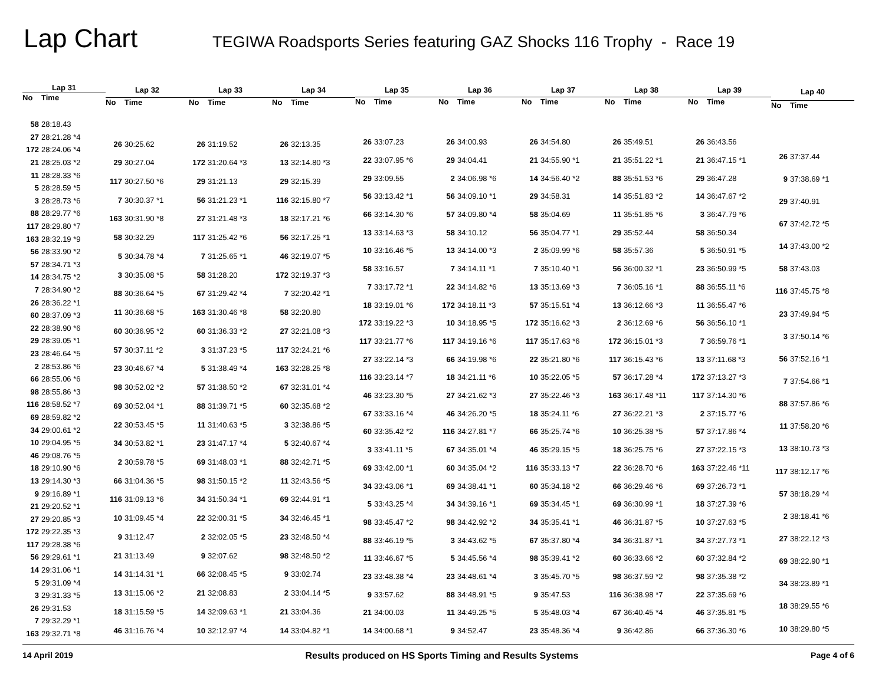Lap Chart
TEGIWA Roadsports Series featuring GAZ Shocks 116 Trophy - Race 19
| Lap 31 | |
| --- | --- |
| No | Time |
| 58 | 28:18.43 |
| 27 | 28:21.28 *4 |
| 172 | 28:24.06 *4 |
| 21 | 28:25.03 *2 |
| 11 | 28:28.33 *6 |
| 5 | 28:28.59 *5 |
| 3 | 28:28.73 *6 |
| 88 | 28:29.77 *6 |
| 117 | 28:29.80 *7 |
| 163 | 28:32.19 *9 |
| 56 | 28:33.90 *2 |
| 57 | 28:34.71 *3 |
| 14 | 28:34.75 *2 |
| 7 | 28:34.90 *2 |
| 26 | 28:36.22 *1 |
| 60 | 28:37.09 *3 |
| 22 | 28:38.90 *6 |
| 29 | 28:39.05 *1 |
| 23 | 28:46.64 *5 |
| 2 | 28:53.86 *6 |
| 66 | 28:55.06 *6 |
| 98 | 28:55.86 *3 |
| 116 | 28:58.52 *7 |
| 69 | 28:59.82 *2 |
| 34 | 29:00.61 *2 |
| 10 | 29:04.95 *5 |
| 46 | 29:08.76 *5 |
| 18 | 29:10.90 *6 |
| 13 | 29:14.30 *3 |
| 9 | 29:16.89 *1 |
| 21 | 29:20.52 *1 |
| 27 | 29:20.85 *3 |
| 172 | 29:22.35 *3 |
| 117 | 29:28.38 *6 |
| 56 | 29:29.61 *1 |
| 14 | 29:31.06 *1 |
| 5 | 29:31.09 *4 |
| 3 | 29:31.33 *5 |
| 26 | 29:31.53 |
| 7 | 29:32.29 *1 |
| 163 | 29:32.71 *8 |
| Lap 32 | |
| --- | --- |
| No | Time |
| 26 | 30:25.62 |
| 29 | 30:27.04 |
| 117 | 30:27.50 *6 |
| 7 | 30:30.37 *1 |
| 163 | 30:31.90 *8 |
| 58 | 30:32.29 |
| 5 | 30:34.78 *4 |
| 3 | 30:35.08 *5 |
| 88 | 30:36.64 *5 |
| 11 | 30:36.68 *5 |
| 60 | 30:36.95 *2 |
| 57 | 30:37.11 *2 |
| 23 | 30:46.67 *4 |
| 98 | 30:52.02 *2 |
| 69 | 30:52.04 *1 |
| 22 | 30:53.45 *5 |
| 34 | 30:53.82 *1 |
| 2 | 30:59.78 *5 |
| 66 | 31:04.36 *5 |
| 116 | 31:09.13 *6 |
| 10 | 31:09.45 *4 |
| 9 | 31:12.47 |
| 21 | 31:13.49 |
| 14 | 31:14.31 *1 |
| 13 | 31:15.06 *2 |
| 18 | 31:15.59 *5 |
| 46 | 31:16.76 *4 |
| Lap 33 | |
| --- | --- |
| No | Time |
| 26 | 31:19.52 |
| 172 | 31:20.64 *3 |
| 29 | 31:21.13 |
| 56 | 31:21.23 *1 |
| 27 | 31:21.48 *3 |
| 117 | 31:25.42 *6 |
| 7 | 31:25.65 *1 |
| 58 | 31:28.20 |
| 67 | 31:29.42 *4 |
| 163 | 31:30.46 *8 |
| 60 | 31:36.33 *2 |
| 3 | 31:37.23 *5 |
| 5 | 31:38.49 *4 |
| 57 | 31:38.50 *2 |
| 88 | 31:39.71 *5 |
| 11 | 31:40.63 *5 |
| 23 | 31:47.17 *4 |
| 69 | 31:48.03 *1 |
| 98 | 31:50.15 *2 |
| 34 | 31:50.34 *1 |
| 22 | 32:00.31 *5 |
| 2 | 32:02.05 *5 |
| 9 | 32:07.62 |
| 66 | 32:08.45 *5 |
| 21 | 32:08.83 |
| 14 | 32:09.63 *1 |
| 10 | 32:12.97 *4 |
| Lap 34 | |
| --- | --- |
| No | Time |
| 26 | 32:13.35 |
| 13 | 32:14.80 *3 |
| 29 | 32:15.39 |
| 116 | 32:15.80 *7 |
| 18 | 32:17.21 *6 |
| 56 | 32:17.25 *1 |
| 46 | 32:19.07 *5 |
| 172 | 32:19.37 *3 |
| 7 | 32:20.42 *1 |
| 58 | 32:20.80 |
| 27 | 32:21.08 *3 |
| 117 | 32:24.21 *6 |
| 163 | 32:28.25 *8 |
| 67 | 32:31.01 *4 |
| 60 | 32:35.68 *2 |
| 3 | 32:38.86 *5 |
| 5 | 32:40.67 *4 |
| 88 | 32:42.71 *5 |
| 11 | 32:43.56 *5 |
| 69 | 32:44.91 *1 |
| 34 | 32:46.45 *1 |
| 23 | 32:48.50 *4 |
| 98 | 32:48.50 *2 |
| 9 | 33:02.74 |
| 2 | 33:04.14 *5 |
| 21 | 33:04.36 |
| 14 | 33:04.82 *1 |
| Lap 35 | |
| --- | --- |
| No | Time |
| 26 | 33:07.23 |
| 22 | 33:07.95 *6 |
| 29 | 33:09.55 |
| 56 | 33:13.42 *1 |
| 66 | 33:14.30 *6 |
| 13 | 33:14.63 *3 |
| 10 | 33:16.46 *5 |
| 58 | 33:16.57 |
| 7 | 33:17.72 *1 |
| 18 | 33:19.01 *6 |
| 172 | 33:19.22 *3 |
| 117 | 33:21.77 *6 |
| 27 | 33:22.14 *3 |
| 116 | 33:23.14 *7 |
| 46 | 33:23.30 *5 |
| 67 | 33:33.16 *4 |
| 60 | 33:35.42 *2 |
| 3 | 33:41.11 *5 |
| 69 | 33:42.00 *1 |
| 34 | 33:43.06 *1 |
| 5 | 33:43.25 *4 |
| 98 | 33:45.47 *2 |
| 88 | 33:46.19 *5 |
| 11 | 33:46.67 *5 |
| 23 | 33:48.38 *4 |
| 9 | 33:57.62 |
| 21 | 34:00.03 |
| 14 | 34:00.68 *1 |
| Lap 36 | |
| --- | --- |
| No | Time |
| 26 | 34:00.93 |
| 29 | 34:04.41 |
| 2 | 34:06.98 *6 |
| 56 | 34:09.10 *1 |
| 57 | 34:09.80 *4 |
| 58 | 34:10.12 |
| 13 | 34:14.00 *3 |
| 7 | 34:14.11 *1 |
| 22 | 34:14.82 *6 |
| 172 | 34:18.11 *3 |
| 10 | 34:18.95 *5 |
| 117 | 34:19.16 *6 |
| 66 | 34:19.98 *6 |
| 18 | 34:21.11 *6 |
| 27 | 34:21.62 *3 |
| 46 | 34:26.20 *5 |
| 116 | 34:27.81 *7 |
| 67 | 34:35.01 *4 |
| 60 | 34:35.04 *2 |
| 69 | 34:38.41 *1 |
| 34 | 34:39.16 *1 |
| 98 | 34:42.92 *2 |
| 3 | 34:43.62 *5 |
| 5 | 34:45.56 *4 |
| 23 | 34:48.61 *4 |
| 88 | 34:48.91 *5 |
| 11 | 34:49.25 *5 |
| 9 | 34:52.47 |
| Lap 37 | |
| --- | --- |
| No | Time |
| 26 | 34:54.80 |
| 21 | 34:55.90 *1 |
| 14 | 34:56.40 *2 |
| 29 | 34:58.31 |
| 58 | 35:04.69 |
| 56 | 35:04.77 *1 |
| 2 | 35:09.99 *6 |
| 7 | 35:10.40 *1 |
| 13 | 35:13.69 *3 |
| 57 | 35:15.51 *4 |
| 172 | 35:16.62 *3 |
| 117 | 35:17.63 *6 |
| 22 | 35:21.80 *6 |
| 10 | 35:22.05 *5 |
| 27 | 35:22.46 *3 |
| 18 | 35:24.11 *6 |
| 66 | 35:25.74 *6 |
| 46 | 35:29.15 *5 |
| 116 | 35:33.13 *7 |
| 60 | 35:34.18 *2 |
| 69 | 35:34.45 *1 |
| 34 | 35:35.41 *1 |
| 67 | 35:37.80 *4 |
| 98 | 35:39.41 *2 |
| 3 | 35:45.70 *5 |
| 9 | 35:47.53 |
| 5 | 35:48.03 *4 |
| 23 | 35:48.36 *4 |
| Lap 38 | |
| --- | --- |
| No | Time |
| 26 | 35:49.51 |
| 21 | 35:51.22 *1 |
| 88 | 35:51.53 *6 |
| 14 | 35:51.83 *2 |
| 11 | 35:51.85 *6 |
| 29 | 35:52.44 |
| 58 | 35:57.36 |
| 56 | 36:00.32 *1 |
| 7 | 36:05.16 *1 |
| 13 | 36:12.66 *3 |
| 2 | 36:12.69 *6 |
| 172 | 36:15.01 *3 |
| 117 | 36:15.43 *6 |
| 57 | 36:17.28 *4 |
| 163 | 36:17.48 *11 |
| 27 | 36:22.21 *3 |
| 10 | 36:25.38 *5 |
| 18 | 36:25.75 *6 |
| 22 | 36:28.70 *6 |
| 66 | 36:29.46 *6 |
| 69 | 36:30.99 *1 |
| 46 | 36:31.87 *5 |
| 34 | 36:31.87 *1 |
| 60 | 36:33.66 *2 |
| 98 | 36:37.59 *2 |
| 116 | 36:38.98 *7 |
| 67 | 36:40.45 *4 |
| 9 | 36:42.86 |
| Lap 39 | |
| --- | --- |
| No | Time |
| 26 | 36:43.56 |
| 21 | 36:47.15 *1 |
| 29 | 36:47.28 |
| 14 | 36:47.67 *2 |
| 3 | 36:47.79 *6 |
| 58 | 36:50.34 |
| 5 | 36:50.91 *5 |
| 23 | 36:50.99 *5 |
| 88 | 36:55.11 *6 |
| 11 | 36:55.47 *6 |
| 56 | 36:56.10 *1 |
| 7 | 36:59.76 *1 |
| 13 | 37:11.68 *3 |
| 172 | 37:13.27 *3 |
| 117 | 37:14.30 *6 |
| 2 | 37:15.77 *6 |
| 57 | 37:17.86 *4 |
| 27 | 37:22.15 *3 |
| 163 | 37:22.46 *11 |
| 69 | 37:26.73 *1 |
| 18 | 37:27.39 *6 |
| 10 | 37:27.63 *5 |
| 34 | 37:27.73 *1 |
| 60 | 37:32.84 *2 |
| 98 | 37:35.38 *2 |
| 22 | 37:35.69 *6 |
| 46 | 37:35.81 *5 |
| 66 | 37:36.30 *6 |
| Lap 40 | |
| --- | --- |
| No | Time |
| 26 | 37:37.44 |
| 9 | 37:38.69 *1 |
| 29 | 37:40.91 |
| 67 | 37:42.72 *5 |
| 14 | 37:43.00 *2 |
| 58 | 37:43.03 |
| 116 | 37:45.75 *8 |
| 23 | 37:49.94 *5 |
| 3 | 37:50.14 *6 |
| 56 | 37:52.16 *1 |
| 7 | 37:54.66 *1 |
| 88 | 37:57.86 *6 |
| 11 | 37:58.20 *6 |
| 13 | 38:10.73 *3 |
| 117 | 38:12.17 *6 |
| 57 | 38:18.29 *4 |
| 2 | 38:18.41 *6 |
| 27 | 38:22.12 *3 |
| 69 | 38:22.90 *1 |
| 34 | 38:23.89 *1 |
| 18 | 38:29.55 *6 |
| 10 | 38:29.80 *5 |
14 April 2019 Results produced on HS Sports Timing and Results Systems Page 4 of 6